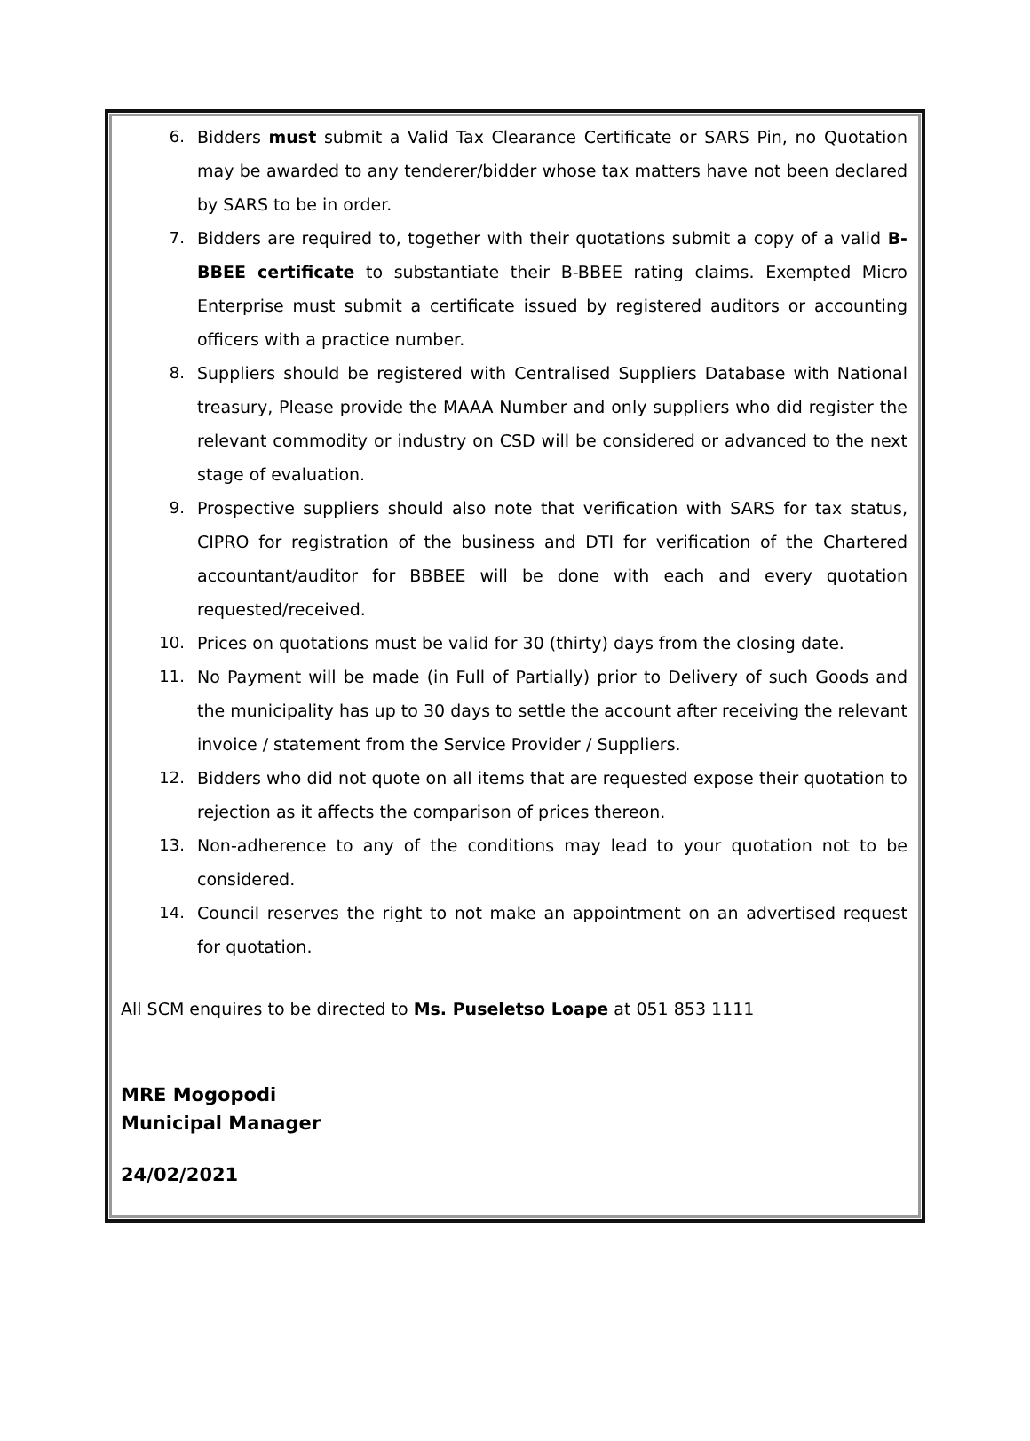6. Bidders must submit a Valid Tax Clearance Certificate or SARS Pin, no Quotation may be awarded to any tenderer/bidder whose tax matters have not been declared by SARS to be in order.
7. Bidders are required to, together with their quotations submit a copy of a valid B-BBEE certificate to substantiate their B-BBEE rating claims. Exempted Micro Enterprise must submit a certificate issued by registered auditors or accounting officers with a practice number.
8. Suppliers should be registered with Centralised Suppliers Database with National treasury, Please provide the MAAA Number and only suppliers who did register the relevant commodity or industry on CSD will be considered or advanced to the next stage of evaluation.
9. Prospective suppliers should also note that verification with SARS for tax status, CIPRO for registration of the business and DTI for verification of the Chartered accountant/auditor for BBBEE will be done with each and every quotation requested/received.
10. Prices on quotations must be valid for 30 (thirty) days from the closing date.
11. No Payment will be made (in Full of Partially) prior to Delivery of such Goods and the municipality has up to 30 days to settle the account after receiving the relevant invoice / statement from the Service Provider / Suppliers.
12. Bidders who did not quote on all items that are requested expose their quotation to rejection as it affects the comparison of prices thereon.
13. Non-adherence to any of the conditions may lead to your quotation not to be considered.
14. Council reserves the right to not make an appointment on an advertised request for quotation.
All SCM enquires to be directed to Ms. Puseletso Loape at 051 853 1111
MRE Mogopodi
Municipal Manager
24/02/2021